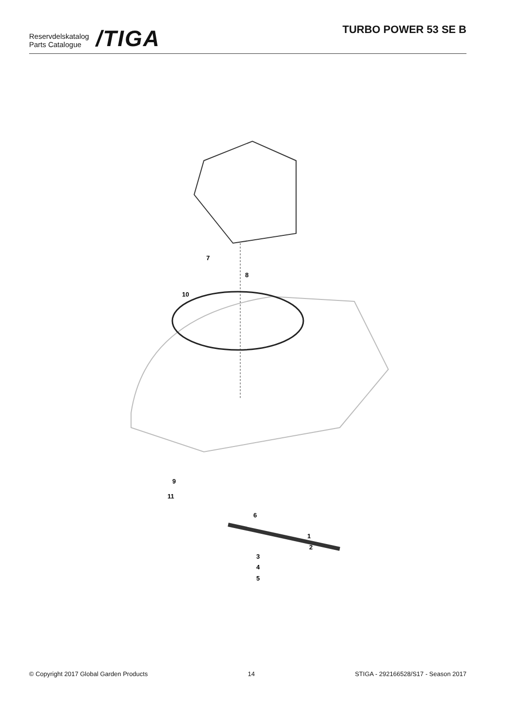Reservdelskatalog
Parts Catalogue
/TIGA
TURBO POWER 53 SE B
7
8
10
9
11
6
1
2
3
4
5
© Copyright 2017 Global Garden Products 14 STIGA - 292166528/S17 - Season 2017